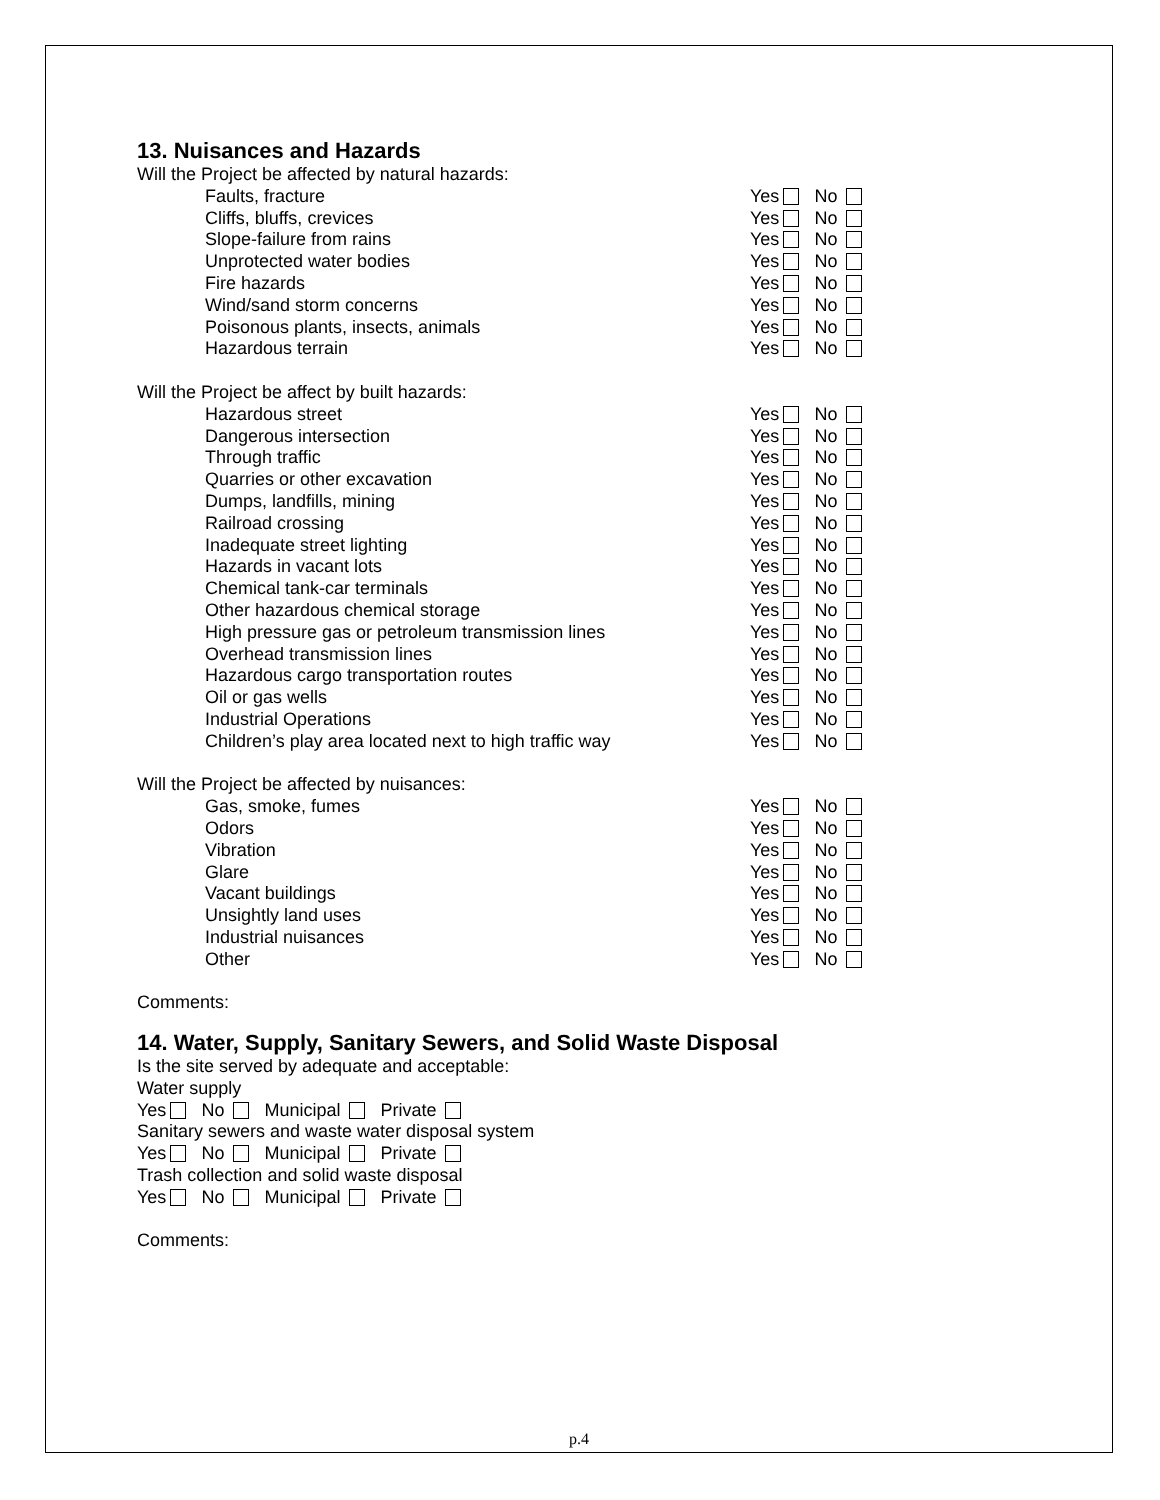13. Nuisances and Hazards
Will the Project be affected by natural hazards:
Faults, fracture Yes No
Cliffs, bluffs, crevices Yes No
Slope-failure from rains Yes No
Unprotected water bodies Yes No
Fire hazards Yes No
Wind/sand storm concerns Yes No
Poisonous plants, insects, animals Yes No
Hazardous terrain Yes No
Will the Project be affect by built hazards:
Hazardous street Yes No
Dangerous intersection Yes No
Through traffic Yes No
Quarries or other excavation Yes No
Dumps, landfills, mining Yes No
Railroad crossing Yes No
Inadequate street lighting Yes No
Hazards in vacant lots Yes No
Chemical tank-car terminals Yes No
Other hazardous chemical storage Yes No
High pressure gas or petroleum transmission lines Yes No
Overhead transmission lines Yes No
Hazardous cargo transportation routes Yes No
Oil or gas wells Yes No
Industrial Operations Yes No
Children’s play area located next to high traffic way Yes No
Will the Project be affected by nuisances:
Gas, smoke, fumes Yes No
Odors Yes No
Vibration Yes No
Glare Yes No
Vacant buildings Yes No
Unsightly land uses Yes No
Industrial nuisances Yes No
Other Yes No
Comments:
14. Water, Supply, Sanitary Sewers, and Solid Waste Disposal
Is the site served by adequate and acceptable:
Water supply
Yes No Municipal Private
Sanitary sewers and waste water disposal system
Yes No Municipal Private
Trash collection and solid waste disposal
Yes No Municipal Private
Comments:
p.4